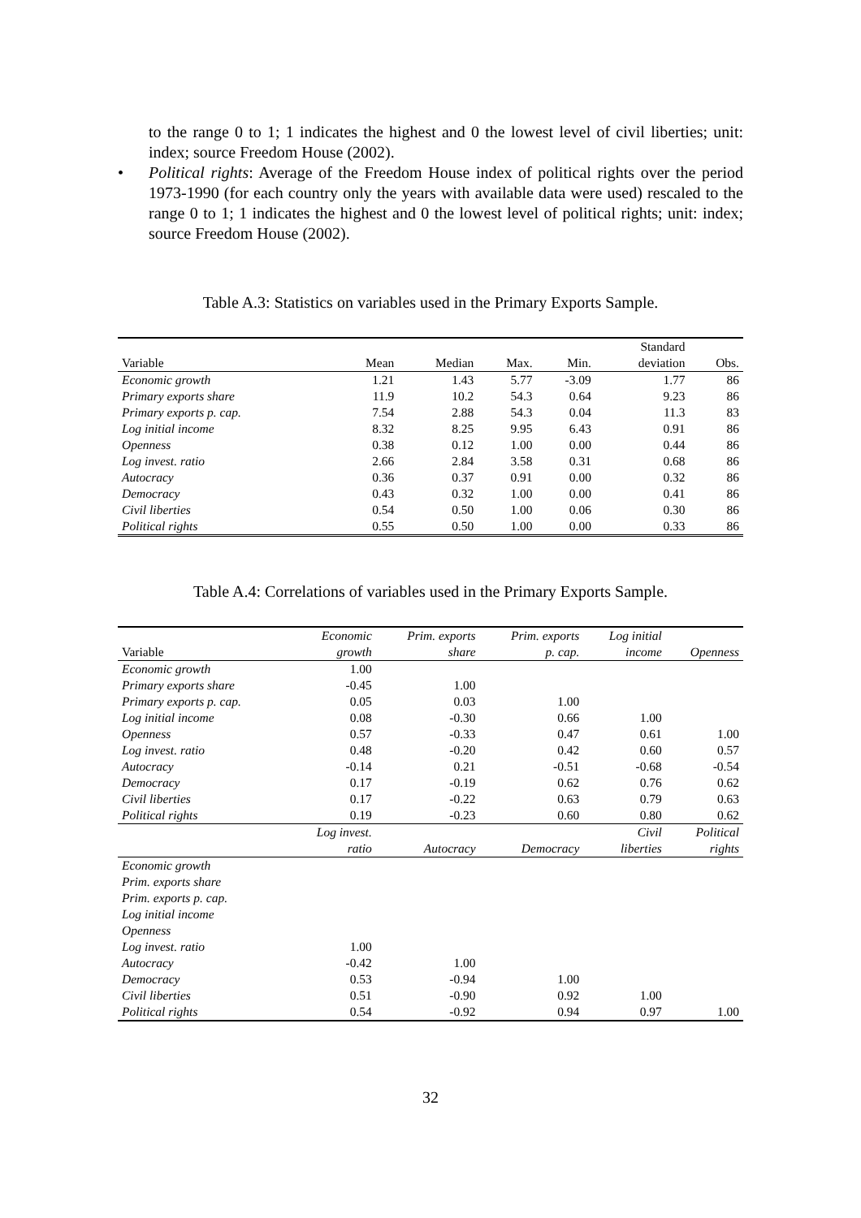to the range 0 to 1; 1 indicates the highest and 0 the lowest level of civil liberties; unit: index; source Freedom House (2002).
• Political rights: Average of the Freedom House index of political rights over the period 1973-1990 (for each country only the years with available data were used) rescaled to the range 0 to 1; 1 indicates the highest and 0 the lowest level of political rights; unit: index; source Freedom House (2002).
Table A.3: Statistics on variables used in the Primary Exports Sample.
| Variable | Mean | Median | Max. | Min. | Standard deviation | Obs. |
| --- | --- | --- | --- | --- | --- | --- |
| Economic growth | 1.21 | 1.43 | 5.77 | -3.09 | 1.77 | 86 |
| Primary exports share | 11.9 | 10.2 | 54.3 | 0.64 | 9.23 | 86 |
| Primary exports p. cap. | 7.54 | 2.88 | 54.3 | 0.04 | 11.3 | 83 |
| Log initial income | 8.32 | 8.25 | 9.95 | 6.43 | 0.91 | 86 |
| Openness | 0.38 | 0.12 | 1.00 | 0.00 | 0.44 | 86 |
| Log invest. ratio | 2.66 | 2.84 | 3.58 | 0.31 | 0.68 | 86 |
| Autocracy | 0.36 | 0.37 | 0.91 | 0.00 | 0.32 | 86 |
| Democracy | 0.43 | 0.32 | 1.00 | 0.00 | 0.41 | 86 |
| Civil liberties | 0.54 | 0.50 | 1.00 | 0.06 | 0.30 | 86 |
| Political rights | 0.55 | 0.50 | 1.00 | 0.00 | 0.33 | 86 |
Table A.4: Correlations of variables used in the Primary Exports Sample.
| Variable | Economic growth | Prim. exports share | Prim. exports p. cap. | Log initial income | Openness |
| --- | --- | --- | --- | --- | --- |
| Economic growth | 1.00 | | | | |
| Primary exports share | -0.45 | 1.00 | | | |
| Primary exports p. cap. | 0.05 | 0.03 | 1.00 | | |
| Log initial income | 0.08 | -0.30 | 0.66 | 1.00 | |
| Openness | 0.57 | -0.33 | 0.47 | 0.61 | 1.00 |
| Log invest. ratio | 0.48 | -0.20 | 0.42 | 0.60 | 0.57 |
| Autocracy | -0.14 | 0.21 | -0.51 | -0.68 | -0.54 |
| Democracy | 0.17 | -0.19 | 0.62 | 0.76 | 0.62 |
| Civil liberties | 0.17 | -0.22 | 0.63 | 0.79 | 0.63 |
| Political rights | 0.19 | -0.23 | 0.60 | 0.80 | 0.62 |
| | Log invest. ratio | Autocracy | Democracy | Civil liberties | Political rights |
| Economic growth | | | | | |
| Prim. exports share | | | | | |
| Prim. exports p. cap. | | | | | |
| Log initial income | | | | | |
| Openness | | | | | |
| Log invest. ratio | 1.00 | | | | |
| Autocracy | -0.42 | 1.00 | | | |
| Democracy | 0.53 | -0.94 | 1.00 | | |
| Civil liberties | 0.51 | -0.90 | 0.92 | 1.00 | |
| Political rights | 0.54 | -0.92 | 0.94 | 0.97 | 1.00 |
32